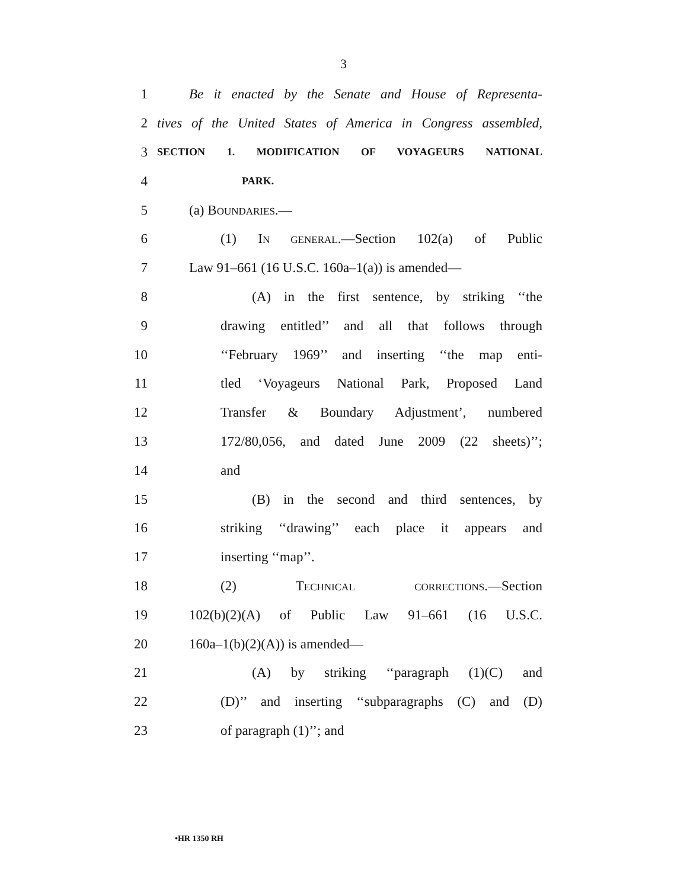3
1 Be it enacted by the Senate and House of Representa-
2 tives of the United States of America in Congress assembled,
3
SECTION 1. MODIFICATION OF VOYAGEURS NATIONAL
4
PARK.
5 (a) BOUNDARIES.—
6 (1) IN GENERAL.—Section 102(a) of Public
7 Law 91–661 (16 U.S.C. 160a–1(a)) is amended—
8 (A) in the first sentence, by striking ‘‘the
9 drawing entitled’’ and all that follows through
10 ‘‘February 1969’’ and inserting ‘‘the map enti-
11 tled ‘Voyageurs National Park, Proposed Land
12 Transfer & Boundary Adjustment’, numbered
13 172/80,056, and dated June 2009 (22 sheets)’’;
14 and
15 (B) in the second and third sentences, by
16 striking ‘‘drawing’’ each place it appears and
17 inserting ‘‘map’’.
18 (2) TECHNICAL CORRECTIONS.—Section
19 102(b)(2)(A) of Public Law 91–661 (16 U.S.C.
20 160a–1(b)(2)(A)) is amended—
21 (A) by striking ‘‘paragraph (1)(C) and
22 (D)’’ and inserting ‘‘subparagraphs (C) and (D)
23 of paragraph (1)’’; and
•HR 1350 RH